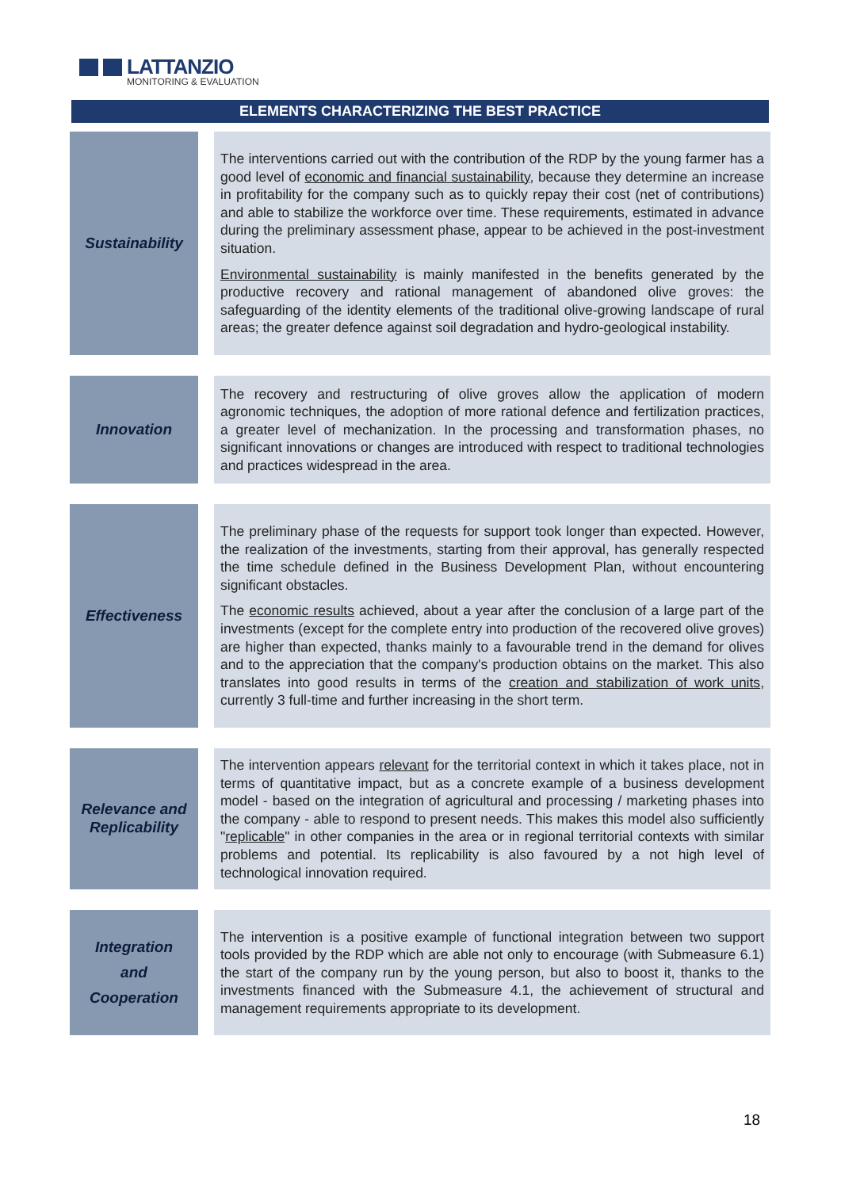LATTANZIO
MONITORING & EVALUATION
ELEMENTS CHARACTERIZING THE BEST PRACTICE
| Sustainability | | The interventions carried out with the contribution of the RDP by the young farmer has a good level of economic and financial sustainability , because they determine an increase in profitability for the company such as to quickly repay their cost (net of contributions) and able to stabilize the workforce over time. These requirements, estimated in advance during the preliminary assessment phase, appear to be achieved in the post-investment situation. Environmental sustainability is mainly manifested in the benefits generated by the productive recovery and rational management of abandoned olive groves: the safeguarding of the identity elements of the traditional olive-growing landscape of rural areas; the greater defence against soil degradation and hydro-geological instability. |
| Innovation | | The recovery and restructuring of olive groves allow the application of modern agronomic techniques, the adoption of more rational defence and fertilization practices, a greater level of mechanization. In the processing and transformation phases, no significant innovations or changes are introduced with respect to traditional technologies and practices widespread in the area. |
| Effectiveness | | The preliminary phase of the requests for support took longer than expected. However, the realization of the investments, starting from their approval, has generally respected the time schedule defined in the Business Development Plan, without encountering significant obstacles. The economic results achieved, about a year after the conclusion of a large part of the investments (except for the complete entry into production of the recovered olive groves) are higher than expected, thanks mainly to a favourable trend in the demand for olives and to the appreciation that the company's production obtains on the market. This also translates into good results in terms of the creation and stabilization of work units , currently 3 full-time and further increasing in the short term. |
| Relevance and Replicability | | The intervention appears relevant for the territorial context in which it takes place, not in terms of quantitative impact, but as a concrete example of a business development model - based on the integration of agricultural and processing / marketing phases into the company - able to respond to present needs. This makes this model also sufficiently " replicable " in other companies in the area or in regional territorial contexts with similar problems and potential. Its replicability is also favoured by a not high level of technological innovation required. |
| Integration and Cooperation | | The intervention is a positive example of functional integration between two support tools provided by the RDP which are able not only to encourage (with Submeasure 6.1) the start of the company run by the young person, but also to boost it, thanks to the investments financed with the Submeasure 4.1, the achievement of structural and management requirements appropriate to its development. |
18